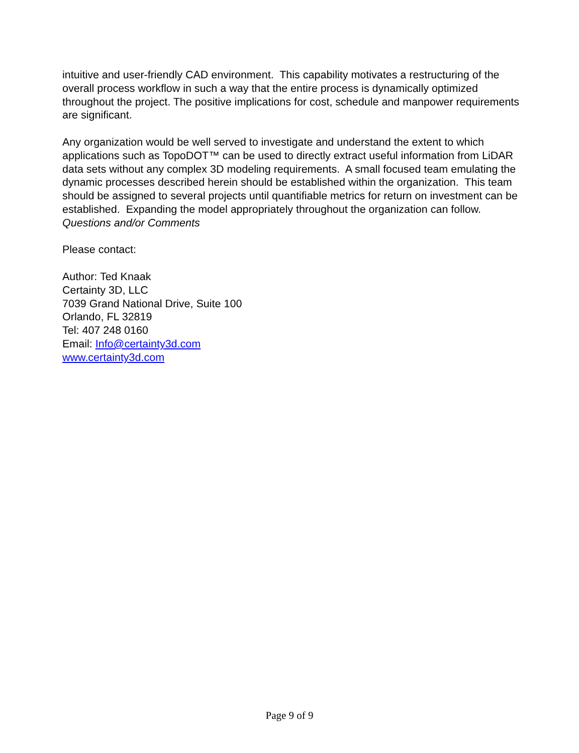intuitive and user-friendly CAD environment. This capability motivates a restructuring of the overall process workflow in such a way that the entire process is dynamically optimized throughout the project. The positive implications for cost, schedule and manpower requirements are significant.
Any organization would be well served to investigate and understand the extent to which applications such as TopoDOT™ can be used to directly extract useful information from LiDAR data sets without any complex 3D modeling requirements. A small focused team emulating the dynamic processes described herein should be established within the organization. This team should be assigned to several projects until quantifiable metrics for return on investment can be established. Expanding the model appropriately throughout the organization can follow.
Questions and/or Comments
Please contact:
Author: Ted Knaak
Certainty 3D, LLC
7039 Grand National Drive, Suite 100
Orlando, FL 32819
Tel: 407 248 0160
Email: Info@certainty3d.com
www.certainty3d.com
Page 9 of 9